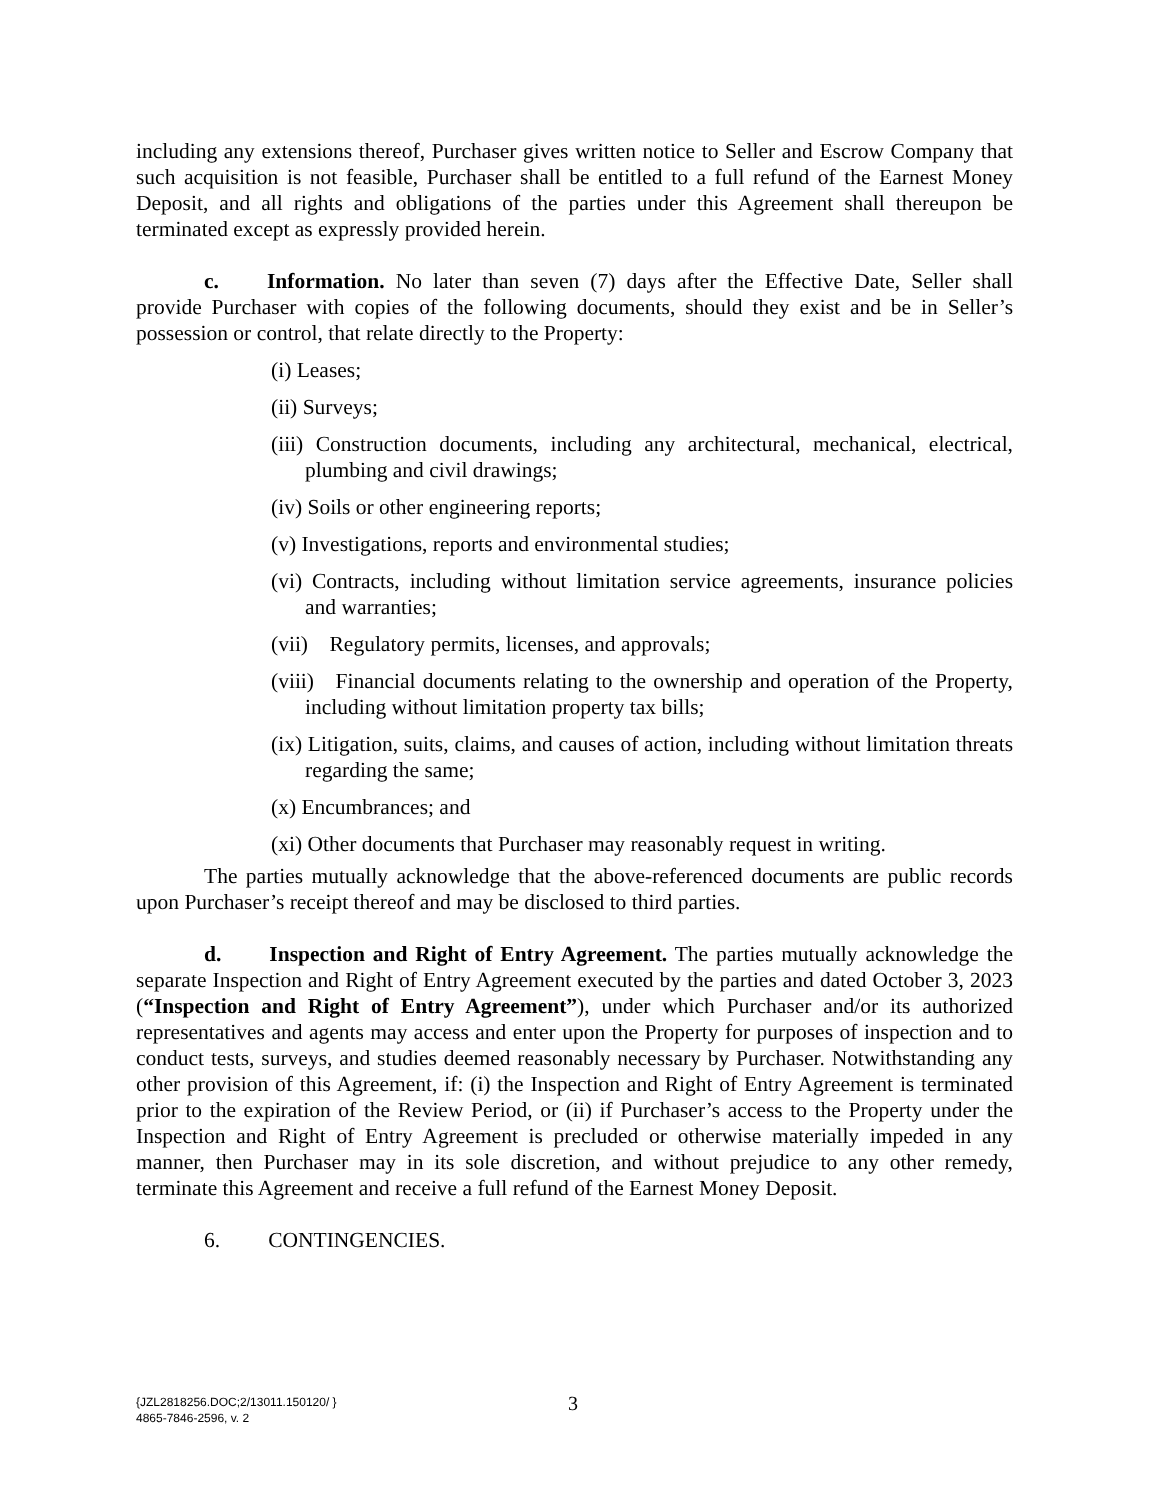including any extensions thereof, Purchaser gives written notice to Seller and Escrow Company that such acquisition is not feasible, Purchaser shall be entitled to a full refund of the Earnest Money Deposit, and all rights and obligations of the parties under this Agreement shall thereupon be terminated except as expressly provided herein.
c. Information. No later than seven (7) days after the Effective Date, Seller shall provide Purchaser with copies of the following documents, should they exist and be in Seller’s possession or control, that relate directly to the Property:
(i) Leases;
(ii) Surveys;
(iii) Construction documents, including any architectural, mechanical, electrical, plumbing and civil drawings;
(iv) Soils or other engineering reports;
(v) Investigations, reports and environmental studies;
(vi) Contracts, including without limitation service agreements, insurance policies and warranties;
(vii) Regulatory permits, licenses, and approvals;
(viii) Financial documents relating to the ownership and operation of the Property, including without limitation property tax bills;
(ix) Litigation, suits, claims, and causes of action, including without limitation threats regarding the same;
(x) Encumbrances; and
(xi) Other documents that Purchaser may reasonably request in writing.
The parties mutually acknowledge that the above-referenced documents are public records upon Purchaser’s receipt thereof and may be disclosed to third parties.
d. Inspection and Right of Entry Agreement. The parties mutually acknowledge the separate Inspection and Right of Entry Agreement executed by the parties and dated October 3, 2023 (“Inspection and Right of Entry Agreement”), under which Purchaser and/or its authorized representatives and agents may access and enter upon the Property for purposes of inspection and to conduct tests, surveys, and studies deemed reasonably necessary by Purchaser. Notwithstanding any other provision of this Agreement, if: (i) the Inspection and Right of Entry Agreement is terminated prior to the expiration of the Review Period, or (ii) if Purchaser’s access to the Property under the Inspection and Right of Entry Agreement is precluded or otherwise materially impeded in any manner, then Purchaser may in its sole discretion, and without prejudice to any other remedy, terminate this Agreement and receive a full refund of the Earnest Money Deposit.
6. CONTINGENCIES.
3
{JZL2818256.DOC;2/13011.150120/ }
4865-7846-2596, v. 2